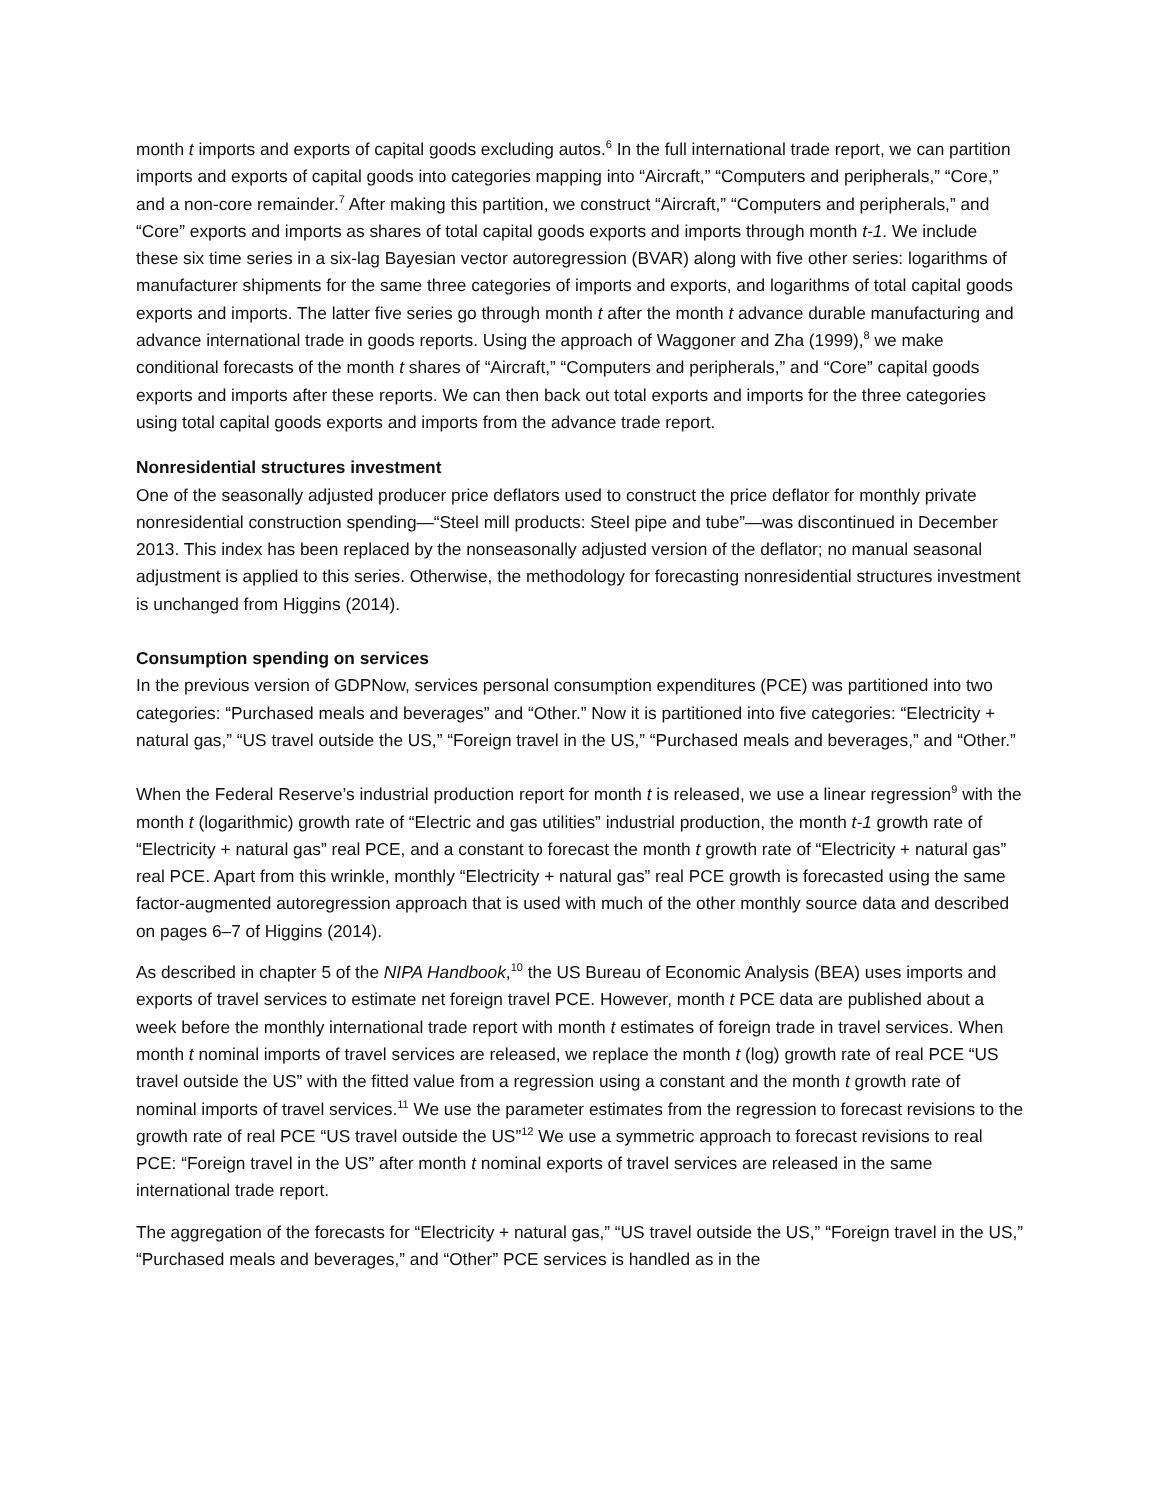month t imports and exports of capital goods excluding autos.<sup>6</sup> In the full international trade report, we can partition imports and exports of capital goods into categories mapping into “Aircraft,” “Computers and peripherals,” “Core,” and a non-core remainder.<sup>7</sup> After making this partition, we construct “Aircraft,” “Computers and peripherals,” and “Core” exports and imports as shares of total capital goods exports and imports through month t-1. We include these six time series in a six-lag Bayesian vector autoregression (BVAR) along with five other series: logarithms of manufacturer shipments for the same three categories of imports and exports, and logarithms of total capital goods exports and imports. The latter five series go through month t after the month t advance durable manufacturing and advance international trade in goods reports. Using the approach of Waggoner and Zha (1999),<sup>8</sup> we make conditional forecasts of the month t shares of “Aircraft,” “Computers and peripherals,” and “Core” capital goods exports and imports after these reports. We can then back out total exports and imports for the three categories using total capital goods exports and imports from the advance trade report.
Nonresidential structures investment
One of the seasonally adjusted producer price deflators used to construct the price deflator for monthly private nonresidential construction spending—“Steel mill products: Steel pipe and tube”—was discontinued in December 2013. This index has been replaced by the nonseasonally adjusted version of the deflator; no manual seasonal adjustment is applied to this series. Otherwise, the methodology for forecasting nonresidential structures investment is unchanged from Higgins (2014).
Consumption spending on services
In the previous version of GDPNow, services personal consumption expenditures (PCE) was partitioned into two categories: “Purchased meals and beverages” and “Other.” Now it is partitioned into five categories: “Electricity + natural gas,” “US travel outside the US,” “Foreign travel in the US,” “Purchased meals and beverages,” and “Other.”
When the Federal Reserve’s industrial production report for month t is released, we use a linear regression<sup>9</sup> with the month t (logarithmic) growth rate of “Electric and gas utilities” industrial production, the month t-1 growth rate of “Electricity + natural gas” real PCE, and a constant to forecast the month t growth rate of “Electricity + natural gas” real PCE. Apart from this wrinkle, monthly “Electricity + natural gas” real PCE growth is forecasted using the same factor-augmented autoregression approach that is used with much of the other monthly source data and described on pages 6–7 of Higgins (2014).
As described in chapter 5 of the NIPA Handbook,<sup>10</sup> the US Bureau of Economic Analysis (BEA) uses imports and exports of travel services to estimate net foreign travel PCE. However, month t PCE data are published about a week before the monthly international trade report with month t estimates of foreign trade in travel services. When month t nominal imports of travel services are released, we replace the month t (log) growth rate of real PCE “US travel outside the US” with the fitted value from a regression using a constant and the month t growth rate of nominal imports of travel services.<sup>11</sup> We use the parameter estimates from the regression to forecast revisions to the growth rate of real PCE “US travel outside the US”<sup>12</sup> We use a symmetric approach to forecast revisions to real PCE: “Foreign travel in the US” after month t nominal exports of travel services are released in the same international trade report.
The aggregation of the forecasts for “Electricity + natural gas,” “US travel outside the US,” “Foreign travel in the US,” “Purchased meals and beverages,” and “Other” PCE services is handled as in the